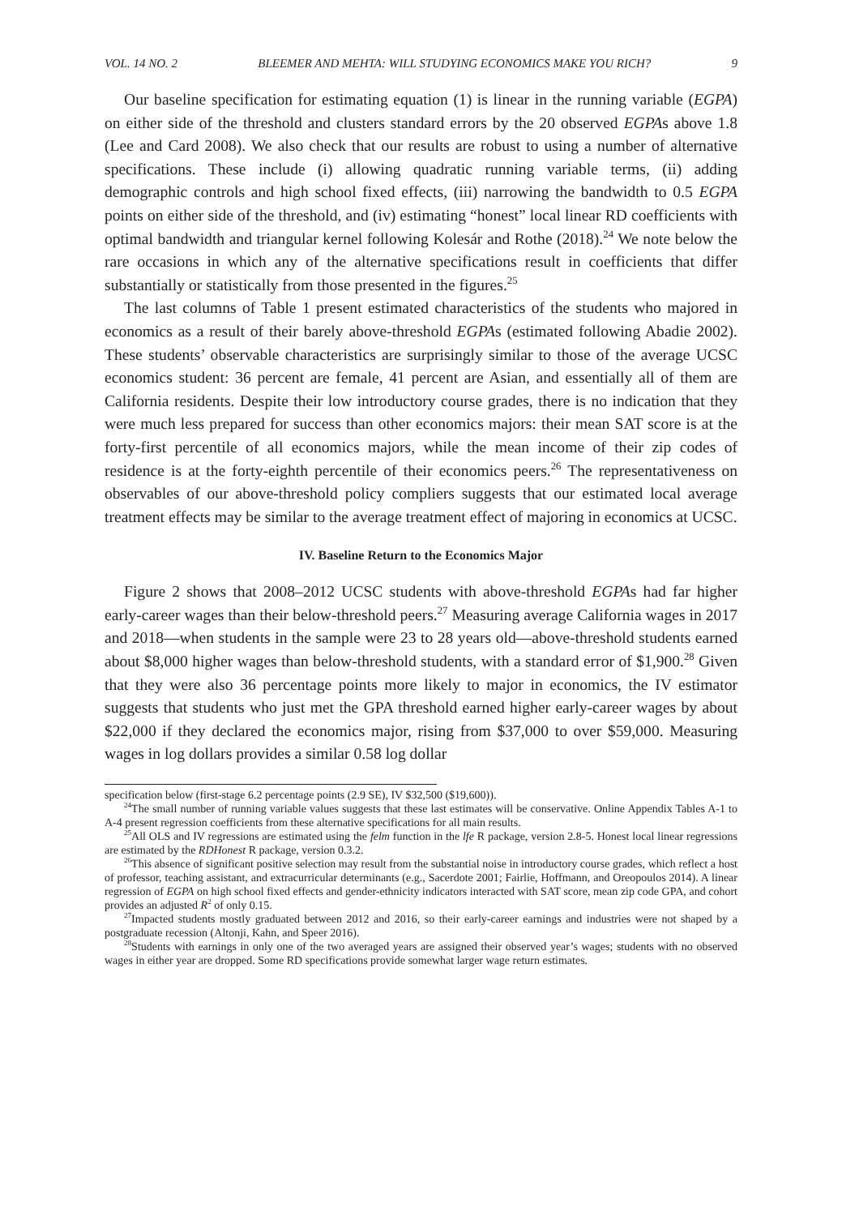VOL. 14 NO. 2 BLEEMER AND MEHTA: WILL STUDYING ECONOMICS MAKE YOU RICH? 9
Our baseline specification for estimating equation (1) is linear in the running variable (EGPA) on either side of the threshold and clusters standard errors by the 20 observed EGPAs above 1.8 (Lee and Card 2008). We also check that our results are robust to using a number of alternative specifications. These include (i) allowing quadratic running variable terms, (ii) adding demographic controls and high school fixed effects, (iii) narrowing the bandwidth to 0.5 EGPA points on either side of the threshold, and (iv) estimating “honest” local linear RD coefficients with optimal bandwidth and triangular kernel following Kolesár and Rothe (2018).<sup>24</sup> We note below the rare occasions in which any of the alternative specifications result in coefficients that differ substantially or statistically from those presented in the figures.<sup>25</sup>
The last columns of Table 1 present estimated characteristics of the students who majored in economics as a result of their barely above-threshold EGPAs (estimated following Abadie 2002). These students’ observable characteristics are surprisingly similar to those of the average UCSC economics student: 36 percent are female, 41 percent are Asian, and essentially all of them are California residents. Despite their low introductory course grades, there is no indication that they were much less prepared for success than other economics majors: their mean SAT score is at the forty-first percentile of all economics majors, while the mean income of their zip codes of residence is at the forty-eighth percentile of their economics peers.<sup>26</sup> The representativeness on observables of our above-threshold policy compliers suggests that our estimated local average treatment effects may be similar to the average treatment effect of majoring in economics at UCSC.
IV. Baseline Return to the Economics Major
Figure 2 shows that 2008–2012 UCSC students with above-threshold EGPAs had far higher early-career wages than their below-threshold peers.<sup>27</sup> Measuring average California wages in 2017 and 2018—when students in the sample were 23 to 28 years old—above-threshold students earned about $8,000 higher wages than below-threshold students, with a standard error of $1,900.<sup>28</sup> Given that they were also 36 percentage points more likely to major in economics, the IV estimator suggests that students who just met the GPA threshold earned higher early-career wages by about $22,000 if they declared the economics major, rising from $37,000 to over $59,000. Measuring wages in log dollars provides a similar 0.58 log dollar
specification below (first-stage 6.2 percentage points (2.9 SE), IV $32,500 ($19,600)).
<sup>24</sup> The small number of running variable values suggests that these last estimates will be conservative. Online Appendix Tables A-1 to A-4 present regression coefficients from these alternative specifications for all main results.
<sup>25</sup> All OLS and IV regressions are estimated using the felm function in the lfe R package, version 2.8-5. Honest local linear regressions are estimated by the RDHonest R package, version 0.3.2.
<sup>26</sup> This absence of significant positive selection may result from the substantial noise in introductory course grades, which reflect a host of professor, teaching assistant, and extracurricular determinants (e.g., Sacerdote 2001; Fairlie, Hoffmann, and Oreopoulos 2014). A linear regression of EGPA on high school fixed effects and gender-ethnicity indicators interacted with SAT score, mean zip code GPA, and cohort provides an adjusted R<sup>2</sup> of only 0.15.
<sup>27</sup> Impacted students mostly graduated between 2012 and 2016, so their early-career earnings and industries were not shaped by a postgraduate recession (Altonji, Kahn, and Speer 2016).
<sup>28</sup> Students with earnings in only one of the two averaged years are assigned their observed year’s wages; students with no observed wages in either year are dropped. Some RD specifications provide somewhat larger wage return estimates.